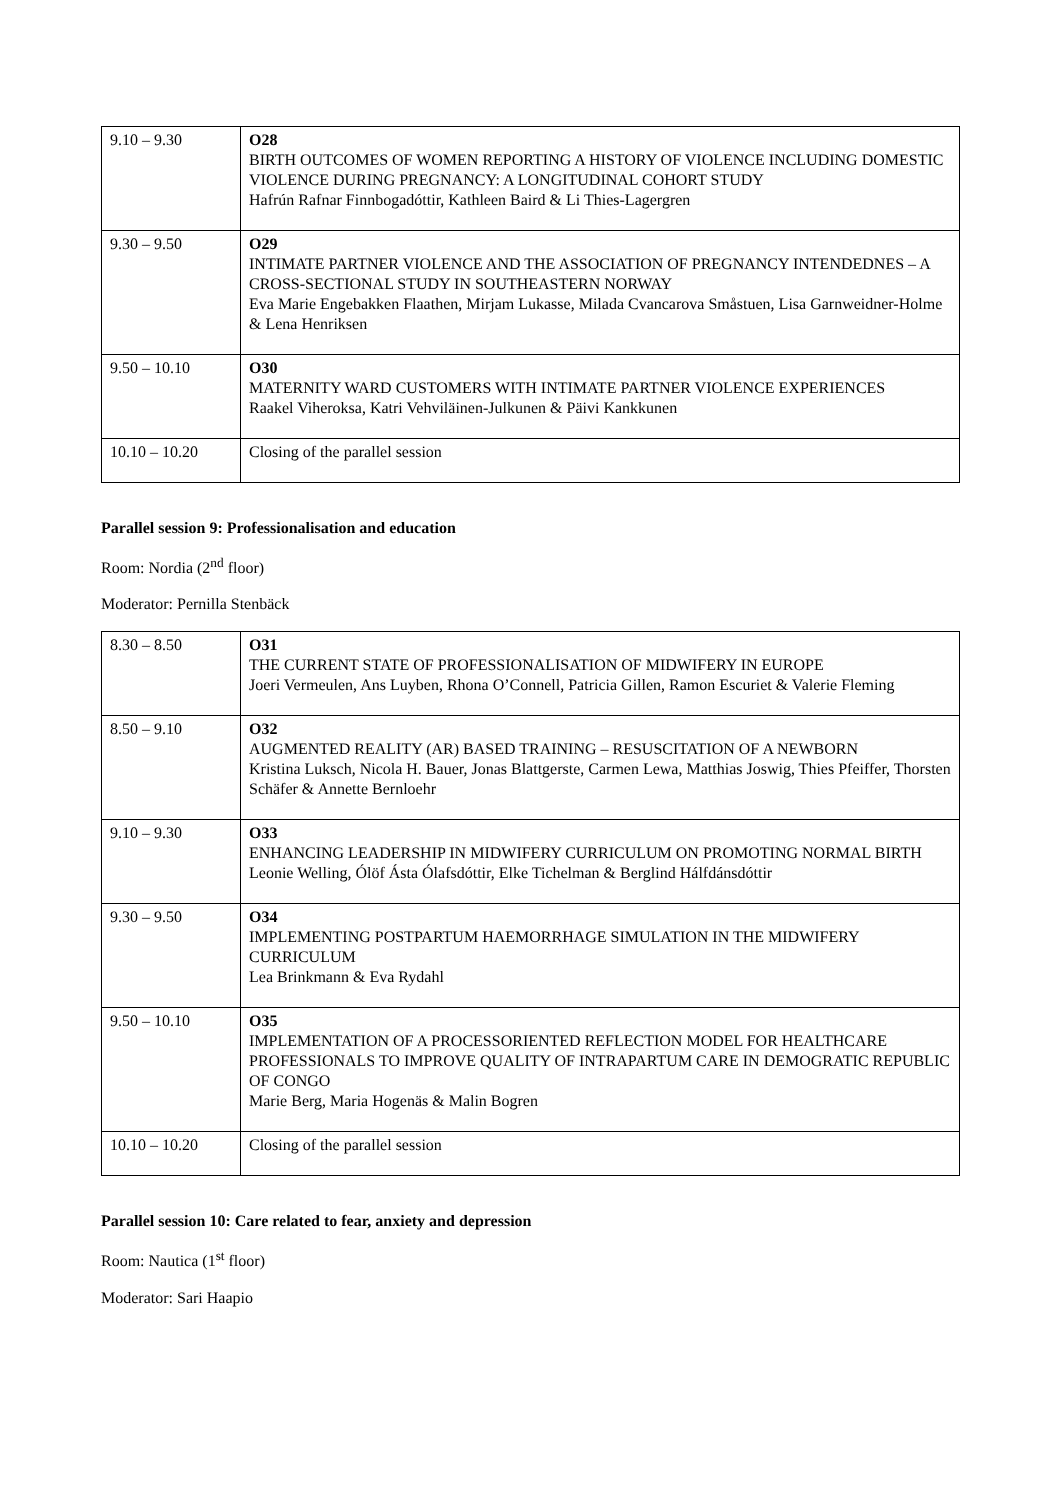| 9.10 – 9.30 | O28 BIRTH OUTCOMES OF WOMEN REPORTING A HISTORY OF VIOLENCE INCLUDING DOMESTIC VIOLENCE DURING PREGNANCY: A LONGITUDINAL COHORT STUDY Hafrún Rafnar Finnbogadóttir, Kathleen Baird & Li Thies-Lagergren |
| 9.30 – 9.50 | O29 INTIMATE PARTNER VIOLENCE AND THE ASSOCIATION OF PREGNANCY INTENDEDNES – A CROSS-SECTIONAL STUDY IN SOUTHEASTERN NORWAY Eva Marie Engebakken Flaathen, Mirjam Lukasse, Milada Cvancarova Småstuen, Lisa Garnweidner-Holme & Lena Henriksen |
| 9.50 – 10.10 | O30 MATERNITY WARD CUSTOMERS WITH INTIMATE PARTNER VIOLENCE EXPERIENCES Raakel Viheroksa, Katri Vehviläinen-Julkunen & Päivi Kankkunen |
| 10.10 – 10.20 | Closing of the parallel session |
Parallel session 9: Professionalisation and education
Room: Nordia (2<sup>nd</sup> floor)
Moderator: Pernilla Stenbäck
| 8.30 – 8.50 | O31 THE CURRENT STATE OF PROFESSIONALISATION OF MIDWIFERY IN EUROPE Joeri Vermeulen, Ans Luyben, Rhona O’Connell, Patricia Gillen, Ramon Escuriet & Valerie Fleming |
| 8.50 – 9.10 | O32 AUGMENTED REALITY (AR) BASED TRAINING – RESUSCITATION OF A NEWBORN Kristina Luksch, Nicola H. Bauer, Jonas Blattgerste, Carmen Lewa, Matthias Joswig, Thies Pfeiffer, Thorsten Schäfer & Annette Bernloehr |
| 9.10 – 9.30 | O33 ENHANCING LEADERSHIP IN MIDWIFERY CURRICULUM ON PROMOTING NORMAL BIRTH Leonie Welling, Ólöf Ásta Ólafsdóttir, Elke Tichelman & Berglind Hálfdánsdóttir |
| 9.30 – 9.50 | O34 IMPLEMENTING POSTPARTUM HAEMORRHAGE SIMULATION IN THE MIDWIFERY CURRICULUM Lea Brinkmann & Eva Rydahl |
| 9.50 – 10.10 | O35 IMPLEMENTATION OF A PROCESSORIENTED REFLECTION MODEL FOR HEALTHCARE PROFESSIONALS TO IMPROVE QUALITY OF INTRAPARTUM CARE IN DEMOGRATIC REPUBLIC OF CONGO Marie Berg, Maria Hogenäs & Malin Bogren |
| 10.10 – 10.20 | Closing of the parallel session |
Parallel session 10: Care related to fear, anxiety and depression
Room: Nautica (1<sup>st</sup> floor)
Moderator: Sari Haapio